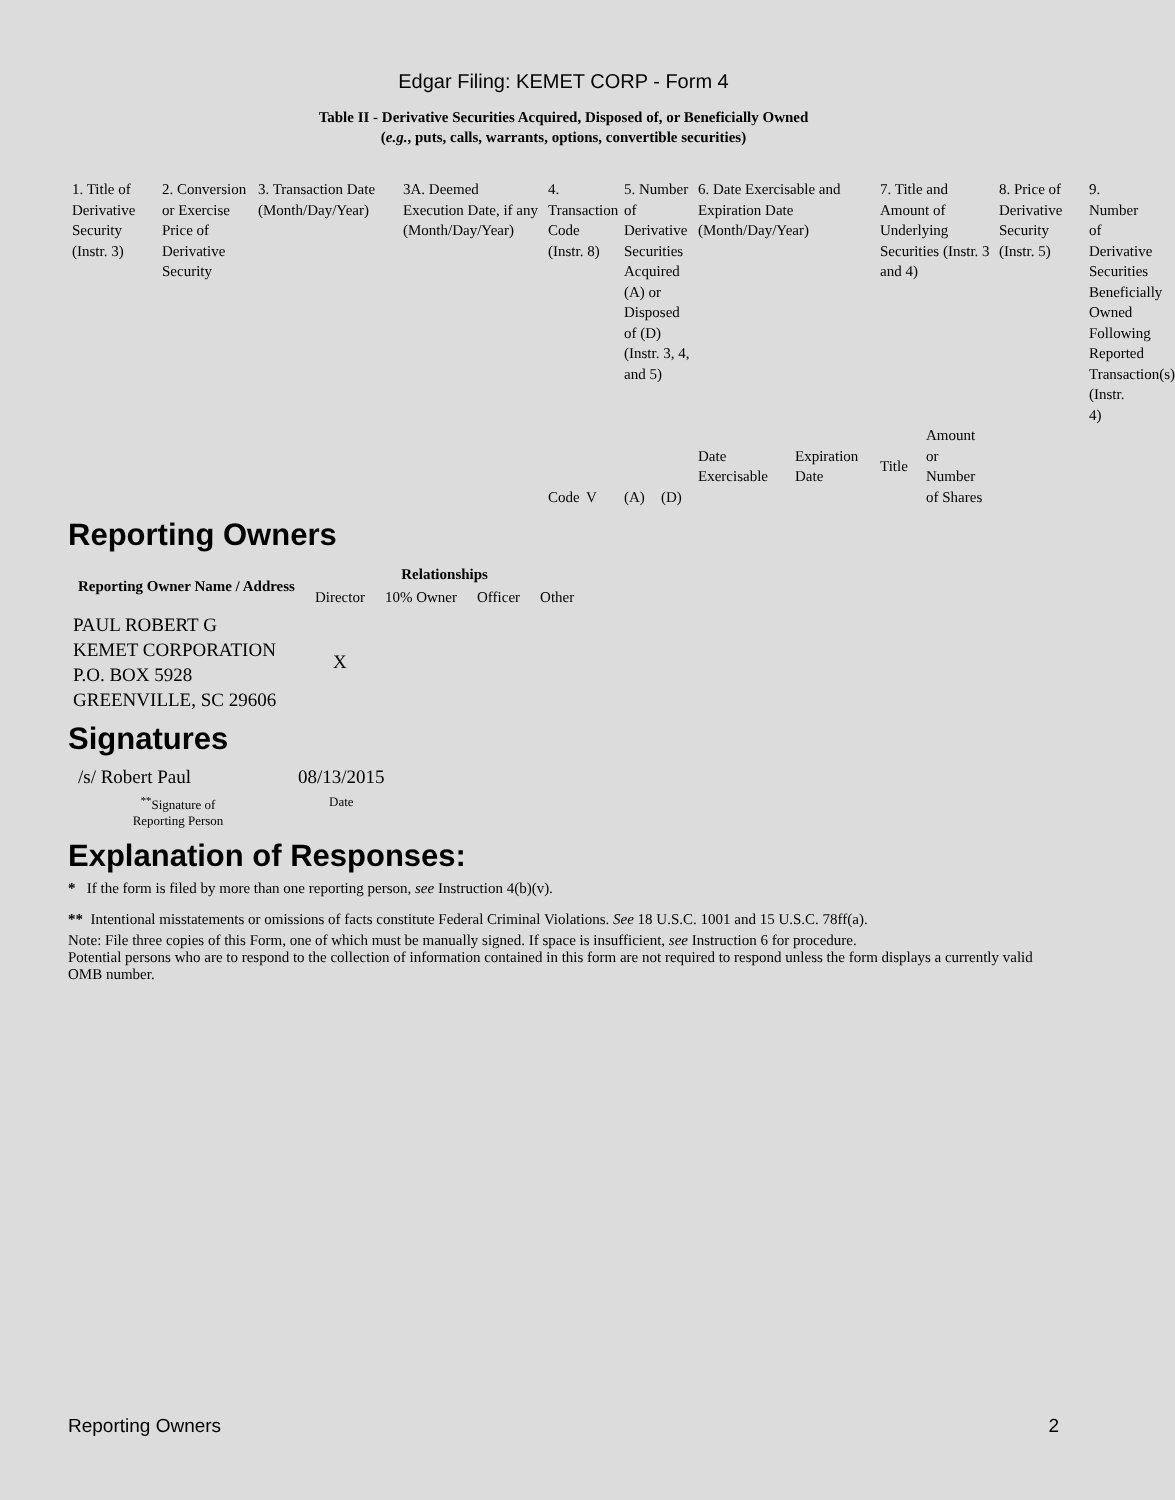Edgar Filing: KEMET CORP - Form 4
Table II - Derivative Securities Acquired, Disposed of, or Beneficially Owned
(e.g., puts, calls, warrants, options, convertible securities)
| 1. Title of Derivative Security (Instr. 3) | 2. Conversion or Exercise Price of Derivative Security | 3. Transaction Date (Month/Day/Year) | 3A. Deemed Execution Date, if any (Month/Day/Year) | 4. Transaction Code (Instr. 8) | | 5. Number of Derivative Securities Acquired (A) or Disposed of (D) (Instr. 3, 4, and 5) | | 6. Date Exercisable and Expiration Date (Month/Day/Year) | | 7. Title and Amount of Underlying Securities (Instr. 3 and 4) | | 8. Price of Derivative Security (Instr. 5) | 9. Number of Derivative Securities Beneficially Owned Following Reported Transaction(s) (Instr. 4) |
| | | | | Code | V | (A) | (D) | Date Exercisable | Expiration Date | Title | Amount or Number of Shares | | |
Reporting Owners
| Reporting Owner Name / Address | Relationships | | | |
| --- | --- | --- | --- | --- |
| | Director | 10% Owner | Officer | Other |
| PAUL ROBERT G KEMET CORPORATION P.O. BOX 5928 GREENVILLE, SC 29606 | X | | | |
Signatures
| /s/ Robert Paul | 08/13/2015 |
| <sup>**</sup> Signature of Reporting Person | Date |
Explanation of Responses:
* If the form is filed by more than one reporting person, see Instruction 4(b)(v).
** Intentional misstatements or omissions of facts constitute Federal Criminal Violations. See 18 U.S.C. 1001 and 15 U.S.C. 78ff(a).
Note: File three copies of this Form, one of which must be manually signed. If space is insufficient, see Instruction 6 for procedure.
Potential persons who are to respond to the collection of information contained in this form are not required to respond unless the form displays a currently valid OMB number.
Reporting Owners 2